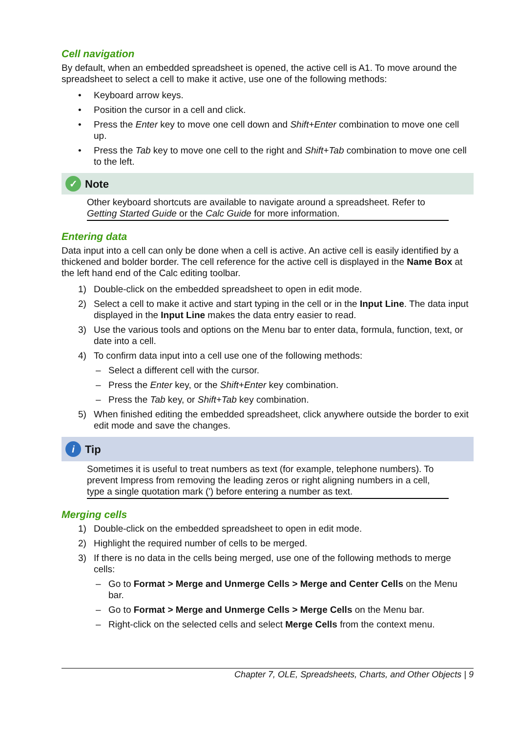Cell navigation
By default, when an embedded spreadsheet is opened, the active cell is A1. To move around the spreadsheet to select a cell to make it active, use one of the following methods:
• Keyboard arrow keys.
• Position the cursor in a cell and click.
• Press the Enter key to move one cell down and Shift+Enter combination to move one cell up.
• Press the Tab key to move one cell to the right and Shift+Tab combination to move one cell to the left.
✓ Note
Other keyboard shortcuts are available to navigate around a spreadsheet. Refer to Getting Started Guide or the Calc Guide for more information.
Entering data
Data input into a cell can only be done when a cell is active. An active cell is easily identified by a thickened and bolder border. The cell reference for the active cell is displayed in the Name Box at the left hand end of the Calc editing toolbar.
1) Double-click on the embedded spreadsheet to open in edit mode.
2) Select a cell to make it active and start typing in the cell or in the Input Line. The data input displayed in the Input Line makes the data entry easier to read.
3) Use the various tools and options on the Menu bar to enter data, formula, function, text, or date into a cell.
4) To confirm data input into a cell use one of the following methods:
– Select a different cell with the cursor.
– Press the Enter key, or the Shift+Enter key combination.
– Press the Tab key, or Shift+Tab key combination.
5) When finished editing the embedded spreadsheet, click anywhere outside the border to exit edit mode and save the changes.
i Tip
Sometimes it is useful to treat numbers as text (for example, telephone numbers). To prevent Impress from removing the leading zeros or right aligning numbers in a cell, type a single quotation mark (') before entering a number as text.
Merging cells
1) Double-click on the embedded spreadsheet to open in edit mode.
2) Highlight the required number of cells to be merged.
3) If there is no data in the cells being merged, use one of the following methods to merge cells:
– Go to Format > Merge and Unmerge Cells > Merge and Center Cells on the Menu bar.
– Go to Format > Merge and Unmerge Cells > Merge Cells on the Menu bar.
– Right-click on the selected cells and select Merge Cells from the context menu.
Chapter 7, OLE, Spreadsheets, Charts, and Other Objects | 9